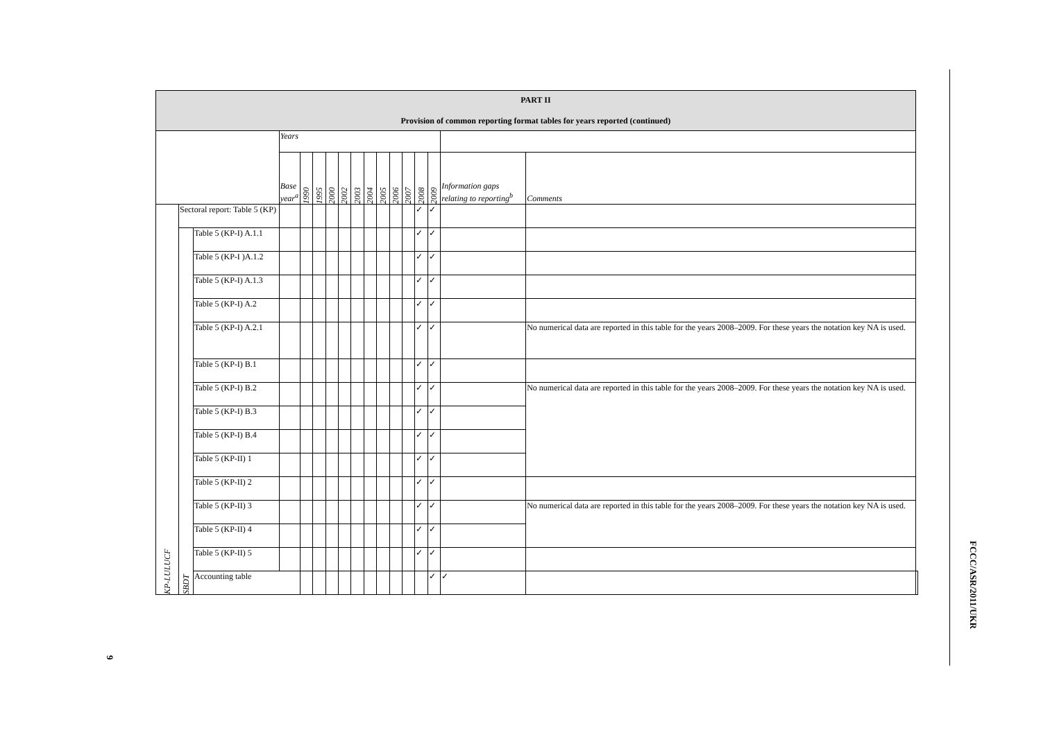| PART II Provision of common reporting format tables for years reported (continued) | | | | | | | | | | | | | | | | | |
| | | | Years | | | | | | | | | | | | | | |
| | | | Base year<sup>a</sup> | 1990 | 1995 | 2000 | 2002 | 2003 | 2004 | 2005 | 2006 | 2007 | 2008 | 2009 | Information gaps relating to reporting<sup>b</sup> | Comments | |
| KP-LULUCF | Sectoral report: Table 5 (KP) | | | | | | | | | | | | ✓ | ✓ | | | |
| | SBDT | Table 5 (KP-I) A.1.1 | | | | | | | | | | | ✓ | ✓ | | | |
| | | Table 5 (KP-I )A.1.2 | | | | | | | | | | | ✓ | ✓ | | | |
| | | Table 5 (KP-I) A.1.3 | | | | | | | | | | | ✓ | ✓ | | | |
| | | Table 5 (KP-I) A.2 | | | | | | | | | | | ✓ | ✓ | | | |
| | | Table 5 (KP-I) A.2.1 | | | | | | | | | | | ✓ | ✓ | | No numerical data are reported in this table for the years 2008–2009. For these years the notation key NA is used. | |
| | | Table 5 (KP-I) B.1 | | | | | | | | | | | ✓ | ✓ | | | |
| | | Table 5 (KP-I) B.2 | | | | | | | | | | | ✓ | ✓ | | No numerical data are reported in this table for the years 2008–2009. For these years the notation key NA is used. | |
| | | Table 5 (KP-I) B.3 | | | | | | | | | | | ✓ | ✓ | | | |
| | | Table 5 (KP-I) B.4 | | | | | | | | | | | ✓ | ✓ | | | |
| | | Table 5 (KP-II) 1 | | | | | | | | | | | ✓ | ✓ | | | |
| | | Table 5 (KP-II) 2 | | | | | | | | | | | ✓ | ✓ | | | |
| | | Table 5 (KP-II) 3 | | | | | | | | | | | ✓ | ✓ | | No numerical data are reported in this table for the years 2008–2009. For these years the notation key NA is used. | |
| | | Table 5 (KP-II) 4 | | | | | | | | | | | ✓ | ✓ | | | |
| | | Table 5 (KP-II) 5 | | | | | | | | | | | ✓ | ✓ | | | |
| | | Accounting table | | | | | | | | | | | | ✓ | ✓ | | |
9
FCCC/ASR/2011/UKR